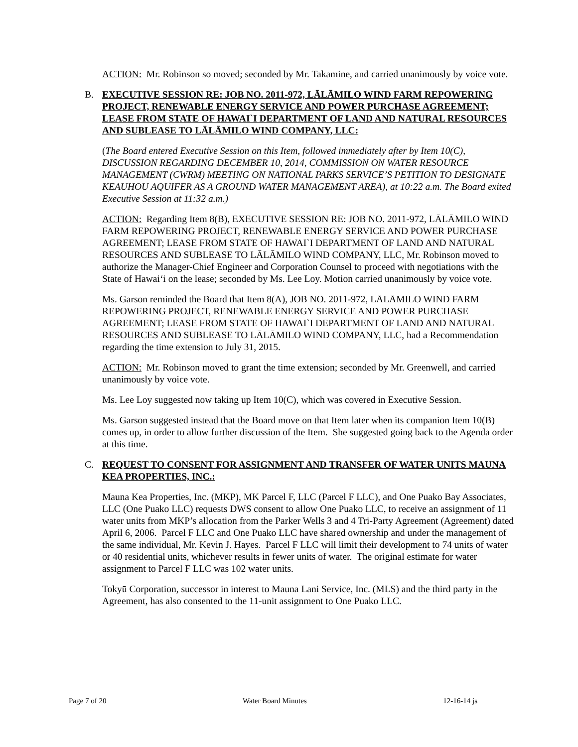ACTION: Mr. Robinson so moved; seconded by Mr. Takamine, and carried unanimously by voice vote.
B. EXECUTIVE SESSION RE: JOB NO. 2011-972, LĀLĀMILO WIND FARM REPOWERING PROJECT, RENEWABLE ENERGY SERVICE AND POWER PURCHASE AGREEMENT; LEASE FROM STATE OF HAWAI`I DEPARTMENT OF LAND AND NATURAL RESOURCES AND SUBLEASE TO LĀLĀMILO WIND COMPANY, LLC:
(The Board entered Executive Session on this Item, followed immediately after by Item 10(C), DISCUSSION REGARDING DECEMBER 10, 2014, COMMISSION ON WATER RESOURCE MANAGEMENT (CWRM) MEETING ON NATIONAL PARKS SERVICE’S PETITION TO DESIGNATE KEAUHOU AQUIFER AS A GROUND WATER MANAGEMENT AREA), at 10:22 a.m. The Board exited Executive Session at 11:32 a.m.)
ACTION: Regarding Item 8(B), EXECUTIVE SESSION RE: JOB NO. 2011-972, LĀLĀMILO WIND FARM REPOWERING PROJECT, RENEWABLE ENERGY SERVICE AND POWER PURCHASE AGREEMENT; LEASE FROM STATE OF HAWAI`I DEPARTMENT OF LAND AND NATURAL RESOURCES AND SUBLEASE TO LĀLĀMILO WIND COMPANY, LLC, Mr. Robinson moved to authorize the Manager-Chief Engineer and Corporation Counsel to proceed with negotiations with the State of Hawai‘i on the lease; seconded by Ms. Lee Loy. Motion carried unanimously by voice vote.
Ms. Garson reminded the Board that Item 8(A), JOB NO. 2011-972, LĀLĀMILO WIND FARM REPOWERING PROJECT, RENEWABLE ENERGY SERVICE AND POWER PURCHASE AGREEMENT; LEASE FROM STATE OF HAWAI`I DEPARTMENT OF LAND AND NATURAL RESOURCES AND SUBLEASE TO LĀLĀMILO WIND COMPANY, LLC, had a Recommendation regarding the time extension to July 31, 2015.
ACTION: Mr. Robinson moved to grant the time extension; seconded by Mr. Greenwell, and carried unanimously by voice vote.
Ms. Lee Loy suggested now taking up Item 10(C), which was covered in Executive Session.
Ms. Garson suggested instead that the Board move on that Item later when its companion Item 10(B) comes up, in order to allow further discussion of the Item. She suggested going back to the Agenda order at this time.
C. REQUEST TO CONSENT FOR ASSIGNMENT AND TRANSFER OF WATER UNITS MAUNA KEA PROPERTIES, INC.:
Mauna Kea Properties, Inc. (MKP), MK Parcel F, LLC (Parcel F LLC), and One Puako Bay Associates, LLC (One Puako LLC) requests DWS consent to allow One Puako LLC, to receive an assignment of 11 water units from MKP’s allocation from the Parker Wells 3 and 4 Tri-Party Agreement (Agreement) dated April 6, 2006. Parcel F LLC and One Puako LLC have shared ownership and under the management of the same individual, Mr. Kevin J. Hayes. Parcel F LLC will limit their development to 74 units of water or 40 residential units, whichever results in fewer units of water. The original estimate for water assignment to Parcel F LLC was 102 water units.
Tokyū Corporation, successor in interest to Mauna Lani Service, Inc. (MLS) and the third party in the Agreement, has also consented to the 11-unit assignment to One Puako LLC.
Page 7 of 20 Water Board Minutes 12-16-14 js